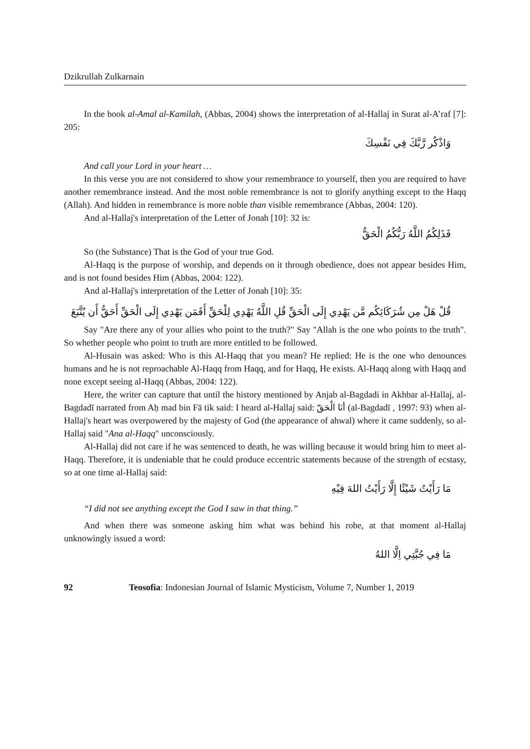Dzikrullah Zulkarnain
In the book al-Amal al-Kamilah, (Abbas, 2004) shows the interpretation of al-Hallaj in Surat al-A’raf [7]: 205:
وَاذْكُر رَّبَّكَ فِي نَفْسِكَ
And call your Lord in your heart …
In this verse you are not considered to show your remembrance to yourself, then you are required to have another remembrance instead. And the most noble remembrance is not to glorify anything except to the Haqq (Allah). And hidden in remembrance is more noble than visible remembrance (Abbas, 2004: 120).
And al-Hallaj's interpretation of the Letter of Jonah [10]: 32 is:
فَذَلِكُمُ اللَّهُ رَبُّكُمُ الْحَقُّ
So (the Substance) That is the God of your true God.
Al-Haqq is the purpose of worship, and depends on it through obedience, does not appear besides Him, and is not found besides Him (Abbas, 2004: 122).
And al-Hallaj's interpretation of the Letter of Jonah [10]: 35:
قُلْ هَلْ مِن شُرَكَائِكُم مَّن يَهْدِي إِلَى الْحَقِّ قُلِ اللَّهُ يَهْدِي لِلْحَقِّ أَفَمَن يَهْدِي إِلَى الْحَقِّ أَحَقُّ أَن يُتَّبَعَ
Say "Are there any of your allies who point to the truth?" Say "Allah is the one who points to the truth". So whether people who point to truth are more entitled to be followed.
Al-Husain was asked: Who is this Al-Haqq that you mean? He replied: He is the one who denounces humans and he is not reproachable Al-Haqq from Haqq, and for Haqq, He exists. Al-Haqq along with Haqq and none except seeing al-Haqq (Abbas, 2004: 122).
Here, the writer can capture that until the history mentioned by Anjab al-Bagdadi in Akhbar al-Hallaj, al-Bagdadī narrated from Aḥ mad bin Fā tik said: I heard al-Hallaj said: أنَا الْحَقّ (al-Bagdadī , 1997: 93) when al-Hallaj's heart was overpowered by the majesty of God (the appearance of ahwal) where it came suddenly, so al-Hallaj said "Ana al-Haqq" unconsciously.
Al-Hallaj did not care if he was sentenced to death, he was willing because it would bring him to meet al-Haqq. Therefore, it is undeniable that he could produce eccentric statements because of the strength of ecstasy, so at one time al-Hallaj said:
مَا رَأَيْتُ شَيْئًا إِلَّا رَأَيْتُ اللهَ فِيْهِ
“I did not see anything except the God I saw in that thing.”
And when there was someone asking him what was behind his robe, at that moment al-Hallaj unknowingly issued a word:
مَا فِي جُبَّتِي اِلَّا اللهُ
92 Teosofia: Indonesian Journal of Islamic Mysticism, Volume 7, Number 1, 2019